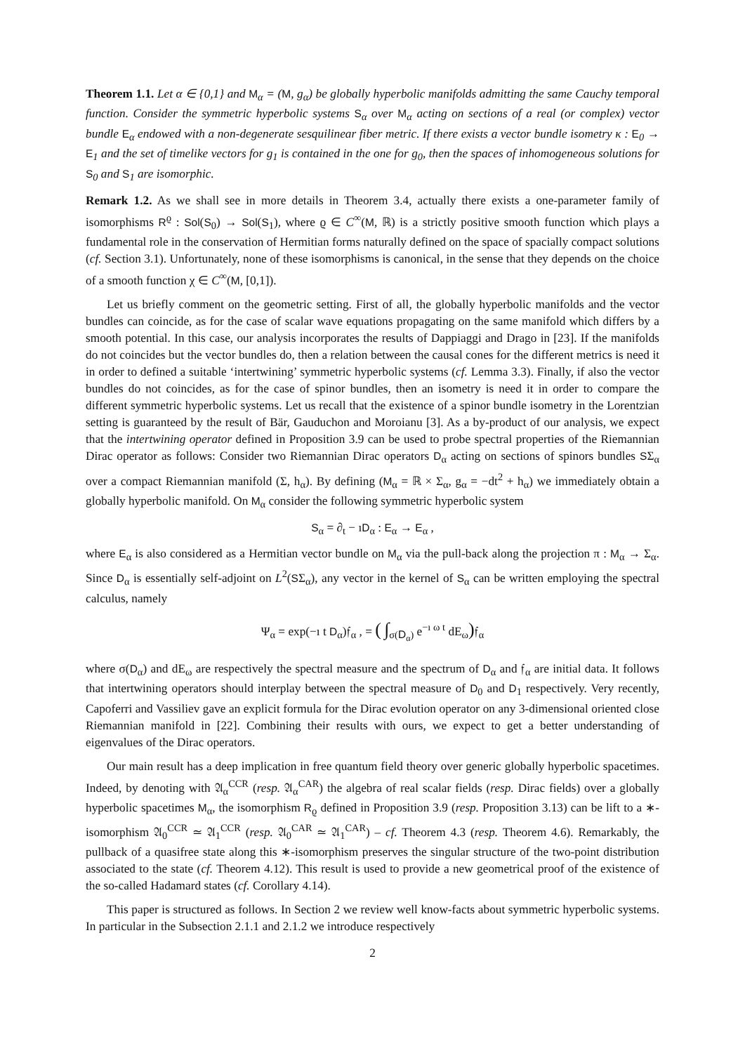Theorem 1.1. Let α ∈ {0,1} and M<sub>α</sub> = (M, g<sub>α</sub>) be globally hyperbolic manifolds admitting the same Cauchy temporal function. Consider the symmetric hyperbolic systems S<sub>α</sub> over M<sub>α</sub> acting on sections of a real (or complex) vector bundle E<sub>α</sub> endowed with a non-degenerate sesquilinear fiber metric. If there exists a vector bundle isometry κ : E<sub>0</sub> → E<sub>1</sub> and the set of timelike vectors for g<sub>1</sub> is contained in the one for g<sub>0</sub>, then the spaces of inhomogeneous solutions for S<sub>0</sub> and S<sub>1</sub> are isomorphic.
Remark 1.2. As we shall see in more details in Theorem 3.4, actually there exists a one-parameter family of isomorphisms R<sup>ϱ</sup> : Sol(S<sub>0</sub>) → Sol(S<sub>1</sub>), where ϱ ∈ C<sup>∞</sup>(M, ℝ) is a strictly positive smooth function which plays a fundamental role in the conservation of Hermitian forms naturally defined on the space of spacially compact solutions (cf. Section 3.1). Unfortunately, none of these isomorphisms is canonical, in the sense that they depends on the choice of a smooth function χ ∈ C<sup>∞</sup>(M, [0,1]).
Let us briefly comment on the geometric setting. First of all, the globally hyperbolic manifolds and the vector bundles can coincide, as for the case of scalar wave equations propagating on the same manifold which differs by a smooth potential. In this case, our analysis incorporates the results of Dappiaggi and Drago in [23]. If the manifolds do not coincides but the vector bundles do, then a relation between the causal cones for the different metrics is need it in order to defined a suitable ‘intertwining’ symmetric hyperbolic systems (cf. Lemma 3.3). Finally, if also the vector bundles do not coincides, as for the case of spinor bundles, then an isometry is need it in order to compare the different symmetric hyperbolic systems. Let us recall that the existence of a spinor bundle isometry in the Lorentzian setting is guaranteed by the result of Bär, Gauduchon and Moroianu [3]. As a by-product of our analysis, we expect that the intertwining operator defined in Proposition 3.9 can be used to probe spectral properties of the Riemannian Dirac operator as follows: Consider two Riemannian Dirac operators D<sub>α</sub> acting on sections of spinors bundles SΣ<sub>α</sub> over a compact Riemannian manifold (Σ, h<sub>α</sub>). By defining (M<sub>α</sub> = ℝ × Σ<sub>α</sub>, g<sub>α</sub> = −dt<sup>2</sup> + h<sub>α</sub>) we immediately obtain a globally hyperbolic manifold. On M<sub>α</sub> consider the following symmetric hyperbolic system
S<sub>α</sub> = ∂<sub>t</sub> − ıD<sub>α</sub> : E<sub>α</sub> → E<sub>α</sub> ,
where E<sub>α</sub> is also considered as a Hermitian vector bundle on M<sub>α</sub> via the pull-back along the projection π : M<sub>α</sub> → Σ<sub>α</sub>. Since D<sub>α</sub> is essentially self-adjoint on L<sup>2</sup>(SΣ<sub>α</sub>), any vector in the kernel of S<sub>α</sub> can be written employing the spectral calculus, namely
Ψ<sub>α</sub> = exp(−ı t D<sub>α</sub>)𝔣<sub>α</sub> , = ( ∫<sub>σ(D<sub>α</sub>)</sub> e<sup>−ı ω t</sup> dE<sub>ω</sub>) 𝔣<sub>α</sub>
where σ(D<sub>α</sub>) and dE<sub>ω</sub> are respectively the spectral measure and the spectrum of D<sub>α</sub> and 𝔣<sub>α</sub> are initial data. It follows that intertwining operators should interplay between the spectral measure of D<sub>0</sub> and D<sub>1</sub> respectively. Very recently, Capoferri and Vassiliev gave an explicit formula for the Dirac evolution operator on any 3-dimensional oriented close Riemannian manifold in [22]. Combining their results with ours, we expect to get a better understanding of eigenvalues of the Dirac operators.
Our main result has a deep implication in free quantum field theory over generic globally hyperbolic spacetimes. Indeed, by denoting with 𝔄<sub>α</sub><sup>CCR</sup> (resp. 𝔄<sub>α</sub><sup>CAR</sup>) the algebra of real scalar fields (resp. Dirac fields) over a globally hyperbolic spacetimes M<sub>α</sub>, the isomorphism R<sub>ϱ</sub> defined in Proposition 3.9 (resp. Proposition 3.13) can be lift to a ∗-isomorphism 𝔄<sub>0</sub><sup>CCR</sup> ≃ 𝔄<sub>1</sub><sup>CCR</sup> (resp. 𝔄<sub>0</sub><sup>CAR</sup> ≃ 𝔄<sub>1</sub><sup>CAR</sup>) – cf. Theorem 4.3 (resp. Theorem 4.6). Remarkably, the pullback of a quasifree state along this ∗-isomorphism preserves the singular structure of the two-point distribution associated to the state (cf. Theorem 4.12). This result is used to provide a new geometrical proof of the existence of the so-called Hadamard states (cf. Corollary 4.14).
This paper is structured as follows. In Section 2 we review well know-facts about symmetric hyperbolic systems. In particular in the Subsection 2.1.1 and 2.1.2 we introduce respectively
2